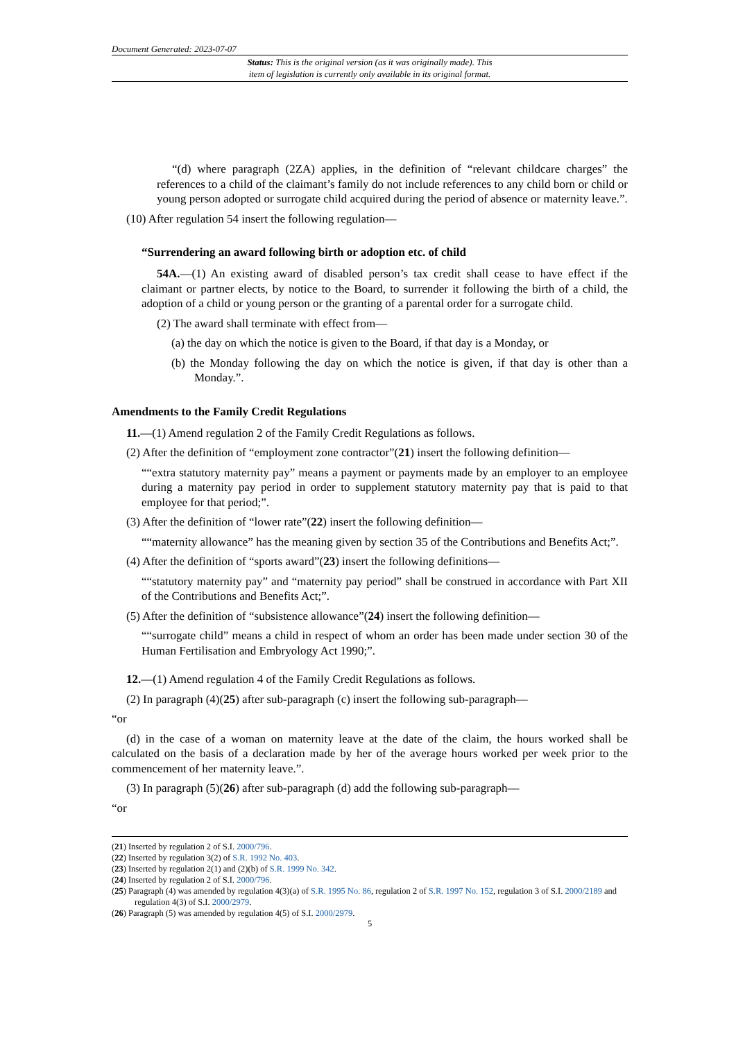Document Generated: 2023-07-07
Status: This is the original version (as it was originally made). This
item of legislation is currently only available in its original format.
“(d) where paragraph (2ZA) applies, in the definition of “relevant childcare charges” the references to a child of the claimant’s family do not include references to any child born or child or young person adopted or surrogate child acquired during the period of absence or maternity leave.”.
(10) After regulation 54 insert the following regulation—
“Surrendering an award following birth or adoption etc. of child
54A.—(1) An existing award of disabled person’s tax credit shall cease to have effect if the claimant or partner elects, by notice to the Board, to surrender it following the birth of a child, the adoption of a child or young person or the granting of a parental order for a surrogate child.
(2) The award shall terminate with effect from—
(a) the day on which the notice is given to the Board, if that day is a Monday, or
(b) the Monday following the day on which the notice is given, if that day is other than a Monday.”.
Amendments to the Family Credit Regulations
11.—(1) Amend regulation 2 of the Family Credit Regulations as follows.
(2) After the definition of “employment zone contractor”(21) insert the following definition—
““extra statutory maternity pay” means a payment or payments made by an employer to an employee during a maternity pay period in order to supplement statutory maternity pay that is paid to that employee for that period;”.
(3) After the definition of “lower rate”(22) insert the following definition—
““maternity allowance” has the meaning given by section 35 of the Contributions and Benefits Act;”.
(4) After the definition of “sports award”(23) insert the following definitions—
““statutory maternity pay” and “maternity pay period” shall be construed in accordance with Part XII of the Contributions and Benefits Act;”.
(5) After the definition of “subsistence allowance”(24) insert the following definition—
““surrogate child” means a child in respect of whom an order has been made under section 30 of the Human Fertilisation and Embryology Act 1990;”.
12.—(1) Amend regulation 4 of the Family Credit Regulations as follows.
(2) In paragraph (4)(25) after sub-paragraph (c) insert the following sub-paragraph—
“or
(d) in the case of a woman on maternity leave at the date of the claim, the hours worked shall be calculated on the basis of a declaration made by her of the average hours worked per week prior to the commencement of her maternity leave.”.
(3) In paragraph (5)(26) after sub-paragraph (d) add the following sub-paragraph—
“or
(21) Inserted by regulation 2 of S.I. 2000/796.
(22) Inserted by regulation 3(2) of S.R. 1992 No. 403.
(23) Inserted by regulation 2(1) and (2)(b) of S.R. 1999 No. 342.
(24) Inserted by regulation 2 of S.I. 2000/796.
(25) Paragraph (4) was amended by regulation 4(3)(a) of S.R. 1995 No. 86, regulation 2 of S.R. 1997 No. 152, regulation 3 of S.I. 2000/2189 and regulation 4(3) of S.I. 2000/2979.
(26) Paragraph (5) was amended by regulation 4(5) of S.I. 2000/2979.
5